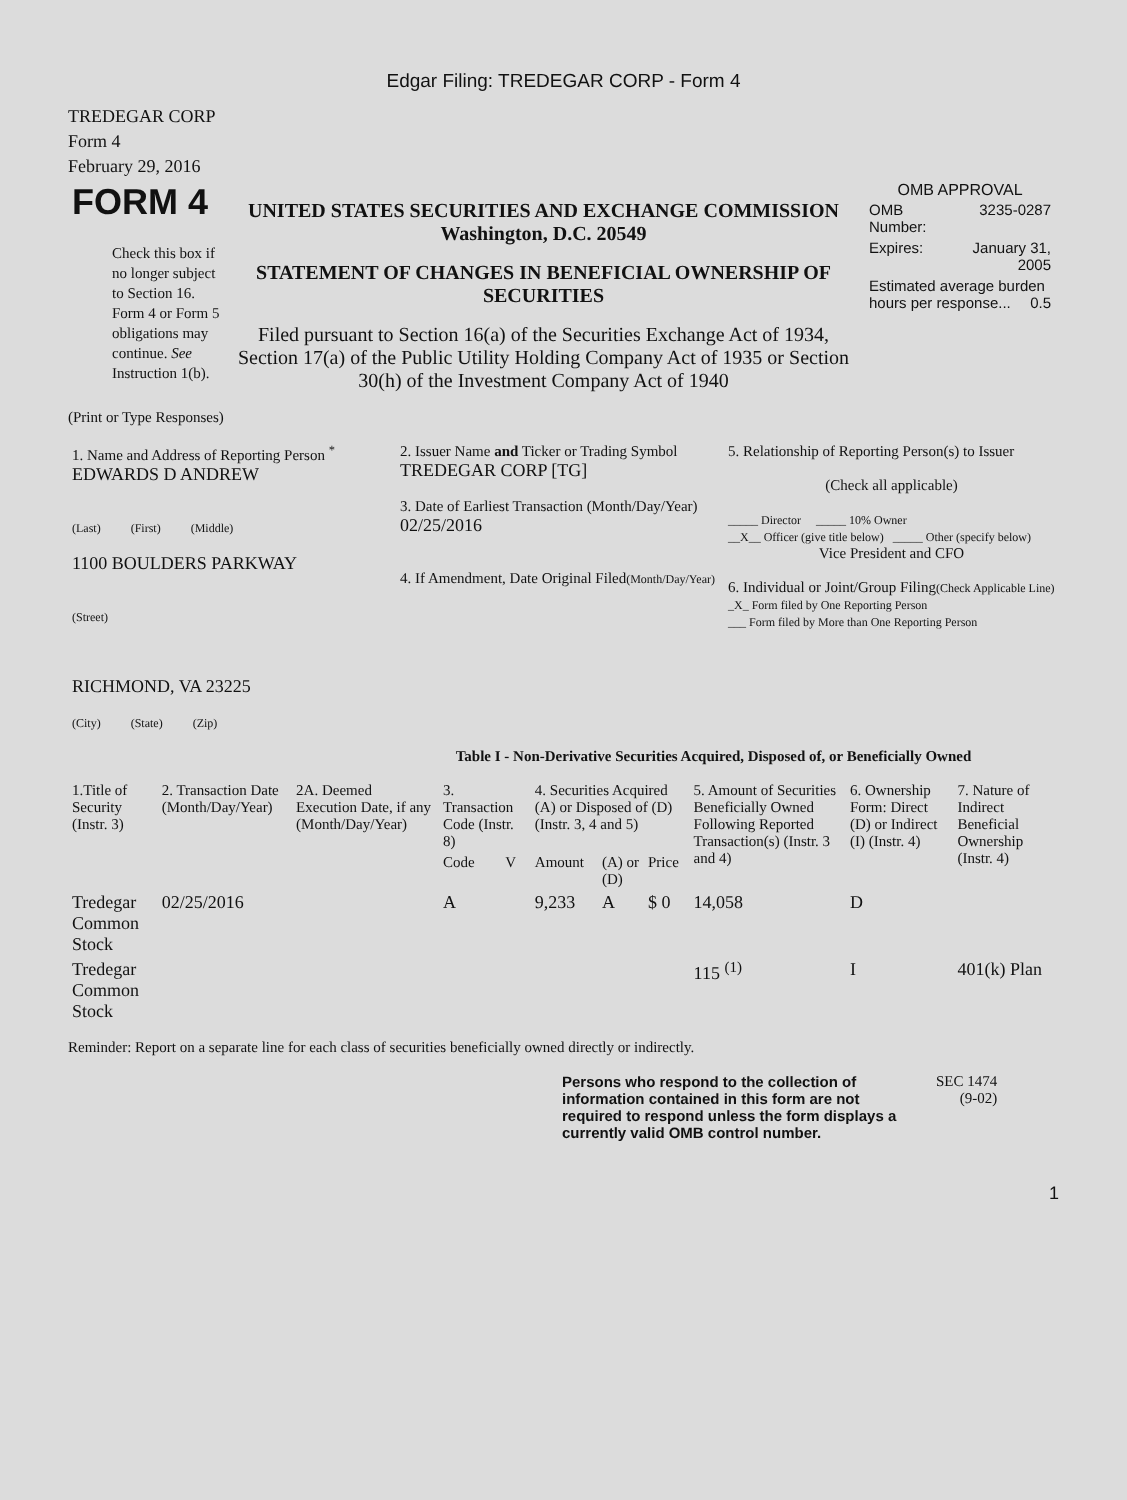Edgar Filing: TREDEGAR CORP - Form 4
TREDEGAR CORP
Form 4
February 29, 2016
| FORM 4 Check this box if no longer subject to Section 16. Form 4 or Form 5 obligations may continue. See Instruction 1(b). | UNITED STATES SECURITIES AND EXCHANGE COMMISSION Washington, D.C. 20549 STATEMENT OF CHANGES IN BENEFICIAL OWNERSHIP OF SECURITIES Filed pursuant to Section 16(a) of the Securities Exchange Act of 1934, Section 17(a) of the Public Utility Holding Company Act of 1935 or Section 30(h) of the Investment Company Act of 1940 | OMB APPROVAL / OMB Number: / 3235-0287 / / Expires: / January 31, 2005 / / Estimated average burden hours per response... 0.5 / / |
(Print or Type Responses)
| 1. Name and Address of Reporting Person <sup>*</sup> EDWARDS D ANDREW (Last) (First) (Middle) 1100 BOULDERS PARKWAY (Street) RICHMOND, VA 23225 (City) (State) (Zip) | 2. Issuer Name and Ticker or Trading Symbol TREDEGAR CORP [TG] 3. Date of Earliest Transaction (Month/Day/Year) 02/25/2016 4. If Amendment, Date Original Filed (Month/Day/Year) | 5. Relationship of Reporting Person(s) to Issuer (Check all applicable) _____ Director _____ 10% Owner __X__ Officer (give title below) _____ Other (specify below) Vice President and CFO 6. Individual or Joint/Group Filing (Check Applicable Line) _X_ Form filed by One Reporting Person ___ Form filed by More than One Reporting Person |
Table I - Non-Derivative Securities Acquired, Disposed of, or Beneficially Owned
| 1.Title of Security (Instr. 3) | 2. Transaction Date (Month/Day/Year) | 2A. Deemed Execution Date, if any (Month/Day/Year) | 3. Transaction Code (Instr. 8) | | 4. Securities Acquired (A) or Disposed of (D) (Instr. 3, 4 and 5) | | | 5. Amount of Securities Beneficially Owned Following Reported Transaction(s) (Instr. 3 and 4) | 6. Ownership Form: Direct (D) or Indirect (I) (Instr. 4) | 7. Nature of Indirect Beneficial Ownership (Instr. 4) |
| --- | --- | --- | --- | --- | --- | --- | --- | --- | --- | --- |
| | | | Code | V | Amount | (A) or (D) | Price | | | |
| Tredegar Common Stock | 02/25/2016 | | A | | 9,233 | A | $ 0 | 14,058 | D | |
| Tredegar Common Stock | | | | | | | | 115 <sup>(1)</sup> | I | 401(k) Plan |
Reminder: Report on a separate line for each class of securities beneficially owned directly or indirectly.
| Persons who respond to the collection of information contained in this form are not required to respond unless the form displays a currently valid OMB control number. | SEC 1474 (9-02) |
1